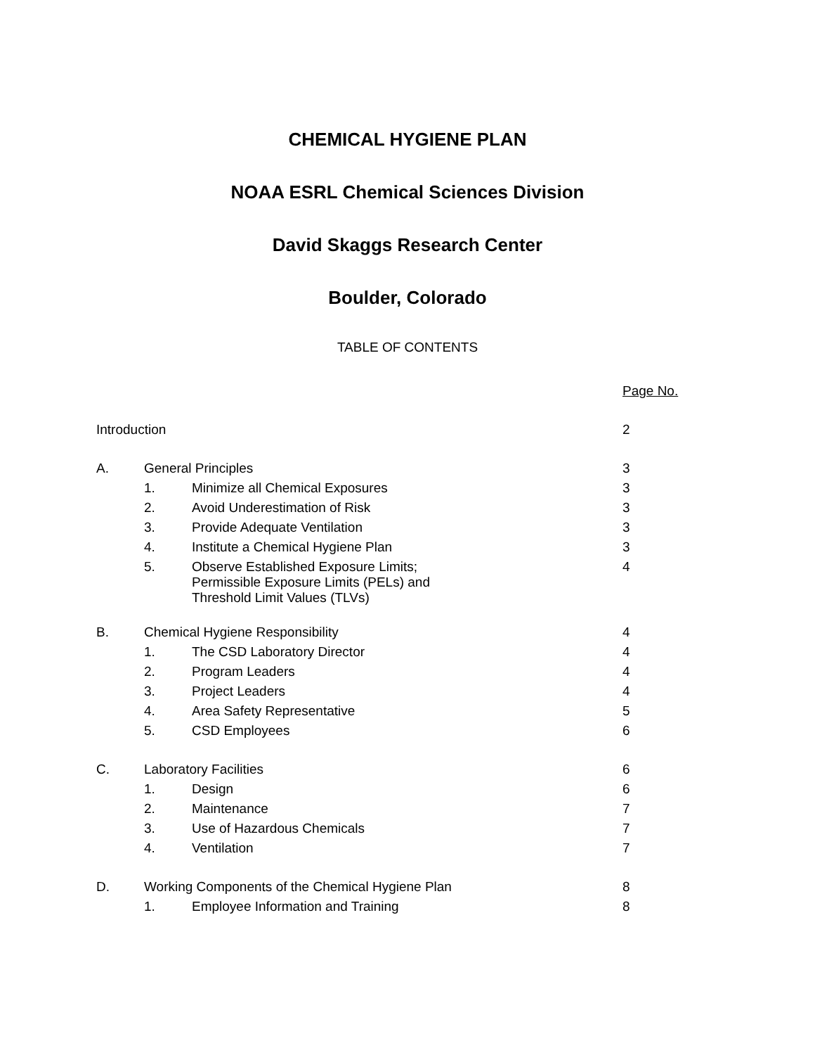CHEMICAL HYGIENE PLAN
NOAA ESRL Chemical Sciences Division
David Skaggs Research Center
Boulder, Colorado
TABLE OF CONTENTS
| | | | Page No. |
| Introduction | | | 2 |
| A. | General Principles | | 3 |
| | 1. | Minimize all Chemical Exposures | 3 |
| | 2. | Avoid Underestimation of Risk | 3 |
| | 3. | Provide Adequate Ventilation | 3 |
| | 4. | Institute a Chemical Hygiene Plan | 3 |
| | 5. | Observe Established Exposure Limits; Permissible Exposure Limits (PELs) and Threshold Limit Values (TLVs) | 4 |
| B. | Chemical Hygiene Responsibility | | 4 |
| | 1. | The CSD Laboratory Director | 4 |
| | 2. | Program Leaders | 4 |
| | 3. | Project Leaders | 4 |
| | 4. | Area Safety Representative | 5 |
| | 5. | CSD Employees | 6 |
| C. | Laboratory Facilities | | 6 |
| | 1. | Design | 6 |
| | 2. | Maintenance | 7 |
| | 3. | Use of Hazardous Chemicals | 7 |
| | 4. | Ventilation | 7 |
| D. | Working Components of the Chemical Hygiene Plan | | 8 |
| | 1. | Employee Information and Training | 8 |